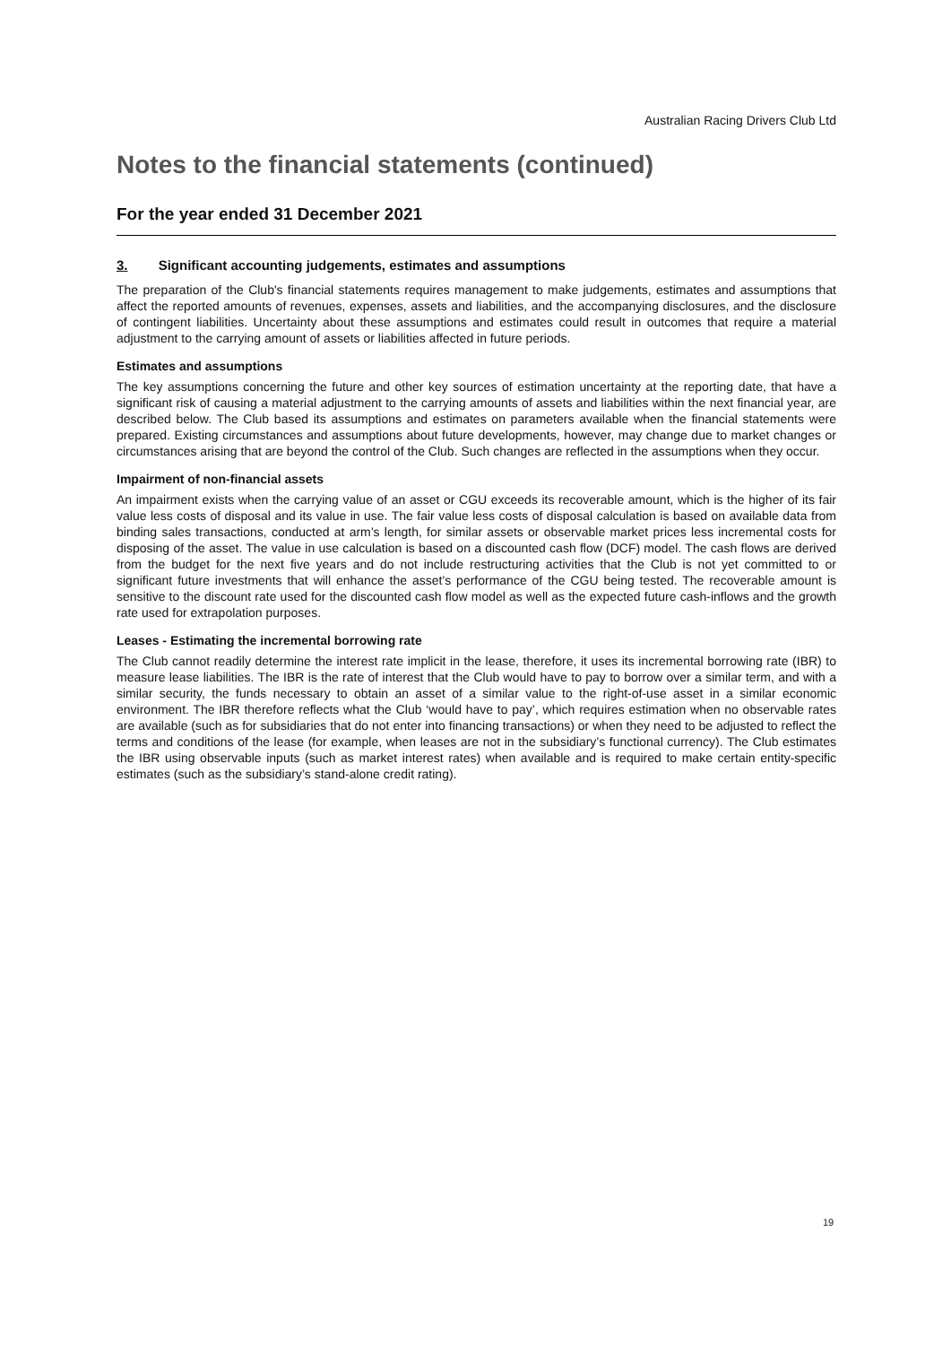Australian Racing Drivers Club Ltd
Notes to the financial statements (continued)
For the year ended 31 December 2021
3. Significant accounting judgements, estimates and assumptions
The preparation of the Club's financial statements requires management to make judgements, estimates and assumptions that affect the reported amounts of revenues, expenses, assets and liabilities, and the accompanying disclosures, and the disclosure of contingent liabilities. Uncertainty about these assumptions and estimates could result in outcomes that require a material adjustment to the carrying amount of assets or liabilities affected in future periods.
Estimates and assumptions
The key assumptions concerning the future and other key sources of estimation uncertainty at the reporting date, that have a significant risk of causing a material adjustment to the carrying amounts of assets and liabilities within the next financial year, are described below. The Club based its assumptions and estimates on parameters available when the financial statements were prepared. Existing circumstances and assumptions about future developments, however, may change due to market changes or circumstances arising that are beyond the control of the Club. Such changes are reflected in the assumptions when they occur.
Impairment of non-financial assets
An impairment exists when the carrying value of an asset or CGU exceeds its recoverable amount, which is the higher of its fair value less costs of disposal and its value in use. The fair value less costs of disposal calculation is based on available data from binding sales transactions, conducted at arm’s length, for similar assets or observable market prices less incremental costs for disposing of the asset. The value in use calculation is based on a discounted cash flow (DCF) model. The cash flows are derived from the budget for the next five years and do not include restructuring activities that the Club is not yet committed to or significant future investments that will enhance the asset’s performance of the CGU being tested. The recoverable amount is sensitive to the discount rate used for the discounted cash flow model as well as the expected future cash-inflows and the growth rate used for extrapolation purposes.
Leases - Estimating the incremental borrowing rate
The Club cannot readily determine the interest rate implicit in the lease, therefore, it uses its incremental borrowing rate (IBR) to measure lease liabilities. The IBR is the rate of interest that the Club would have to pay to borrow over a similar term, and with a similar security, the funds necessary to obtain an asset of a similar value to the right-of-use asset in a similar economic environment. The IBR therefore reflects what the Club ‘would have to pay’, which requires estimation when no observable rates are available (such as for subsidiaries that do not enter into financing transactions) or when they need to be adjusted to reflect the terms and conditions of the lease (for example, when leases are not in the subsidiary’s functional currency). The Club estimates the IBR using observable inputs (such as market interest rates) when available and is required to make certain entity-specific estimates (such as the subsidiary’s stand-alone credit rating).
19